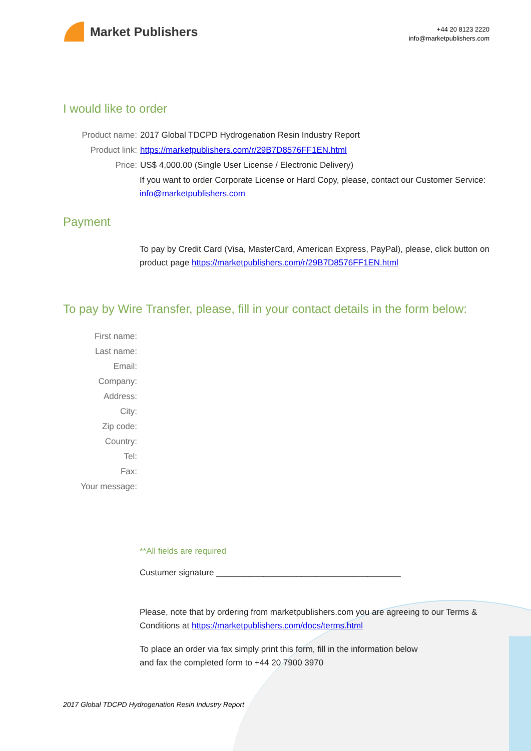Market Publishers
+44 20 8123 2220
info@marketpublishers.com
I would like to order
Product name: 2017 Global TDCPD Hydrogenation Resin Industry Report
Product link: https://marketpublishers.com/r/29B7D8576FF1EN.html
Price: US$ 4,000.00 (Single User License / Electronic Delivery)
If you want to order Corporate License or Hard Copy, please, contact our Customer Service:
info@marketpublishers.com
Payment
To pay by Credit Card (Visa, MasterCard, American Express, PayPal), please, click button on product page https://marketpublishers.com/r/29B7D8576FF1EN.html
To pay by Wire Transfer, please, fill in your contact details in the form below:
First name:
Last name:
Email:
Company:
Address:
City:
Zip code:
Country:
Tel:
Fax:
Your message:
**All fields are required
Custumer signature _______________________________________
Please, note that by ordering from marketpublishers.com you are agreeing to our Terms & Conditions at https://marketpublishers.com/docs/terms.html
To place an order via fax simply print this form, fill in the information below
and fax the completed form to +44 20 7900 3970
2017 Global TDCPD Hydrogenation Resin Industry Report